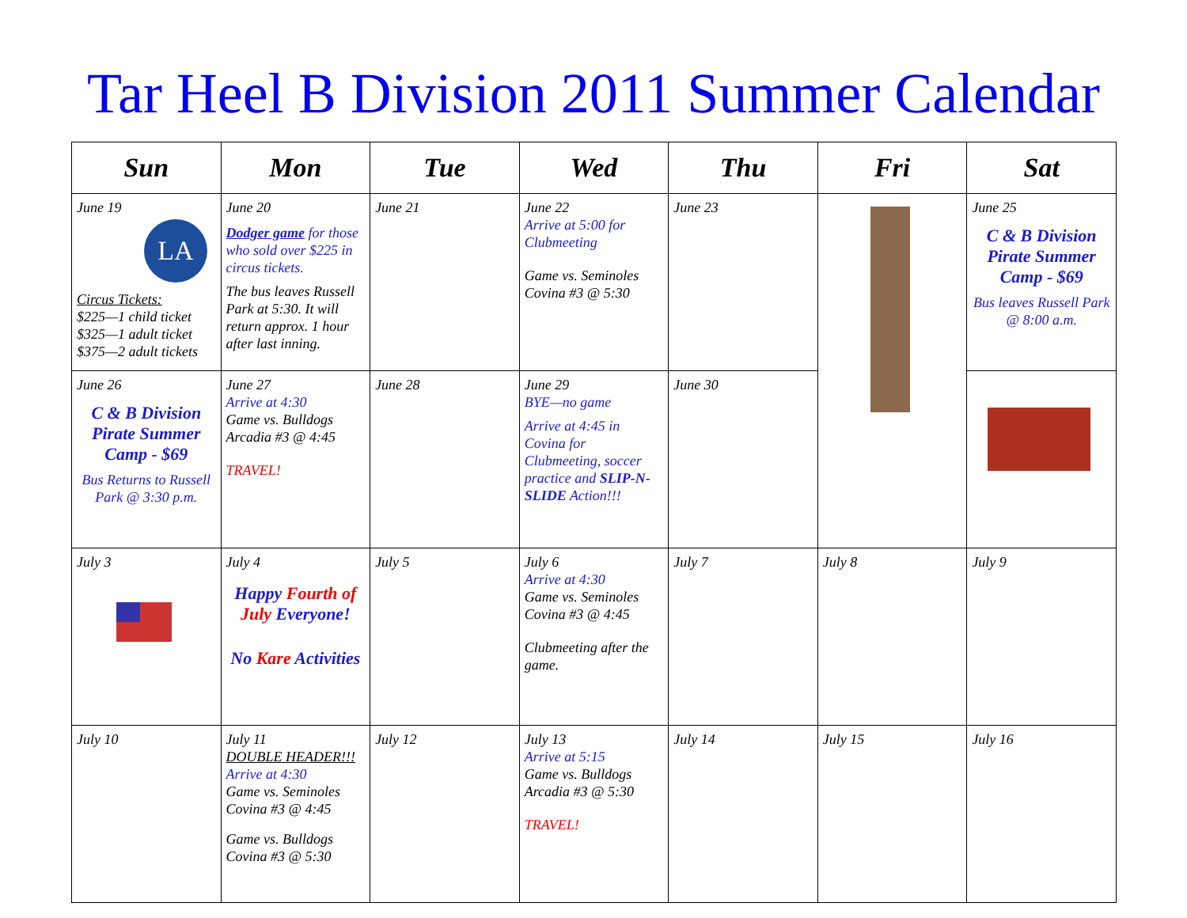Tar Heel B Division 2011 Summer Calendar
| Sun | Mon | Tue | Wed | Thu | Fri | Sat |
| --- | --- | --- | --- | --- | --- | --- |
| June 19 LA Circus Tickets: $225—1 child ticket $325—1 adult ticket $375—2 adult tickets | June 20 Dodger game for those who sold over $225 in circus tickets. The bus leaves Russell Park at 5:30. It will return approx. 1 hour after last inning. | June 21 | June 22 Arrive at 5:00 for Clubmeeting Game vs. Seminoles Covina #3 @ 5:30 | June 23 | | June 25 C & B Division Pirate Summer Camp - $69 Bus leaves Russell Park @ 8:00 a.m. |
| June 26 C & B Division Pirate Summer Camp - $69 Bus Returns to Russell Park @ 3:30 p.m. | June 27 Arrive at 4:30 Game vs. Bulldogs Arcadia #3 @ 4:45 TRAVEL! | June 28 | June 29 BYE—no game Arrive at 4:45 in Covina for Clubmeeting, soccer practice and SLIP-N-SLIDE Action!!! | June 30 | | |
| July 3 | July 4 Happy Fourth of July Everyone! No Kare Activities | July 5 | July 6 Arrive at 4:30 Game vs. Seminoles Covina #3 @ 4:45 Clubmeeting after the game. | July 7 | July 8 | July 9 |
| July 10 | July 11 DOUBLE HEADER!!! Arrive at 4:30 Game vs. Seminoles Covina #3 @ 4:45 Game vs. Bulldogs Covina #3 @ 5:30 | July 12 | July 13 Arrive at 5:15 Game vs. Bulldogs Arcadia #3 @ 5:30 TRAVEL! | July 14 | July 15 | July 16 |